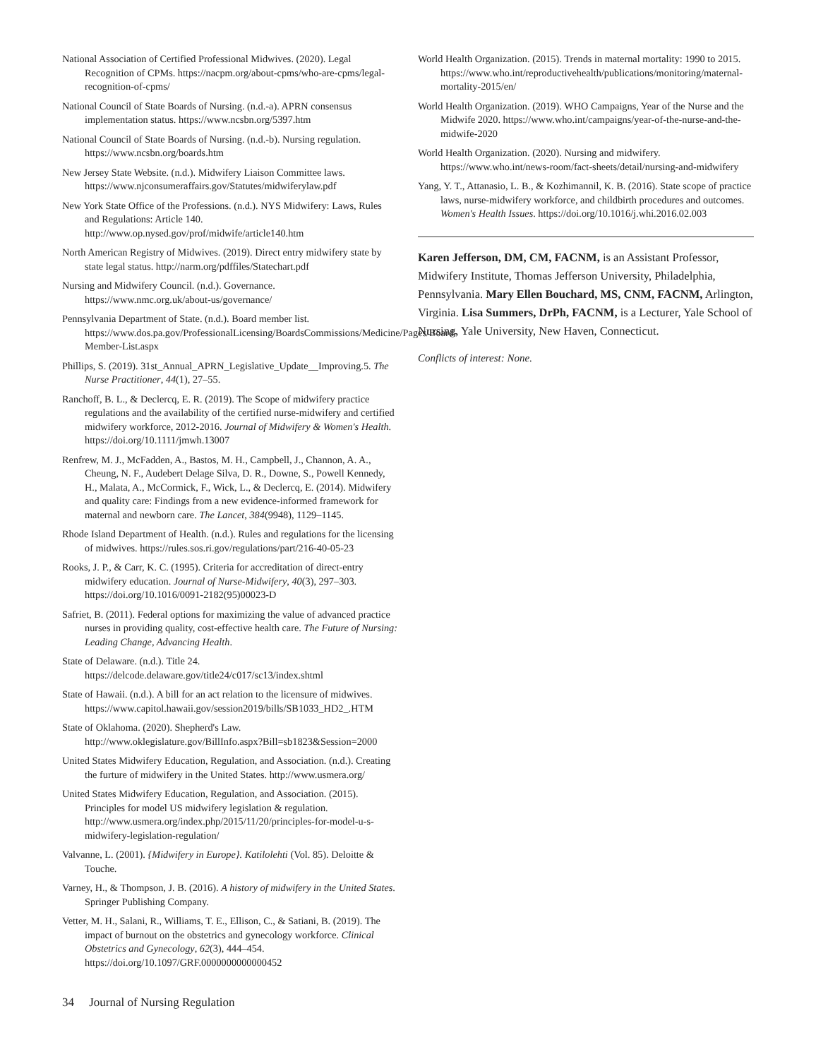National Association of Certified Professional Midwives. (2020). Legal Recognition of CPMs. https://nacpm.org/about-cpms/who-are-cpms/legal-recognition-of-cpms/
National Council of State Boards of Nursing. (n.d.-a). APRN consensus implementation status. https://www.ncsbn.org/5397.htm
National Council of State Boards of Nursing. (n.d.-b). Nursing regulation. https://www.ncsbn.org/boards.htm
New Jersey State Website. (n.d.). Midwifery Liaison Committee laws. https://www.njconsumeraffairs.gov/Statutes/midwiferylaw.pdf
New York State Office of the Professions. (n.d.). NYS Midwifery: Laws, Rules and Regulations: Article 140. http://www.op.nysed.gov/prof/midwife/article140.htm
North American Registry of Midwives. (2019). Direct entry midwifery state by state legal status. http://narm.org/pdffiles/Statechart.pdf
Nursing and Midwifery Council. (n.d.). Governance. https://www.nmc.org.uk/about-us/governance/
Pennsylvania Department of State. (n.d.). Board member list. https://www.dos.pa.gov/ProfessionalLicensing/BoardsCommissions/Medicine/Pages/Board-Member-List.aspx
Phillips, S. (2019). 31st_Annual_APRN_Legislative_Update__Improving.5. The Nurse Practitioner, 44(1), 27–55.
Ranchoff, B. L., & Declercq, E. R. (2019). The Scope of midwifery practice regulations and the availability of the certified nurse-midwifery and certified midwifery workforce, 2012-2016. Journal of Midwifery & Women's Health. https://doi.org/10.1111/jmwh.13007
Renfrew, M. J., McFadden, A., Bastos, M. H., Campbell, J., Channon, A. A., Cheung, N. F., Audebert Delage Silva, D. R., Downe, S., Powell Kennedy, H., Malata, A., McCormick, F., Wick, L., & Declercq, E. (2014). Midwifery and quality care: Findings from a new evidence-informed framework for maternal and newborn care. The Lancet, 384(9948), 1129–1145.
Rhode Island Department of Health. (n.d.). Rules and regulations for the licensing of midwives. https://rules.sos.ri.gov/regulations/part/216-40-05-23
Rooks, J. P., & Carr, K. C. (1995). Criteria for accreditation of direct-entry midwifery education. Journal of Nurse-Midwifery, 40(3), 297–303. https://doi.org/10.1016/0091-2182(95)00023-D
Safriet, B. (2011). Federal options for maximizing the value of advanced practice nurses in providing quality, cost-effective health care. The Future of Nursing: Leading Change, Advancing Health.
State of Delaware. (n.d.). Title 24. https://delcode.delaware.gov/title24/c017/sc13/index.shtml
State of Hawaii. (n.d.). A bill for an act relation to the licensure of midwives. https://www.capitol.hawaii.gov/session2019/bills/SB1033_HD2_.HTM
State of Oklahoma. (2020). Shepherd's Law. http://www.oklegislature.gov/BillInfo.aspx?Bill=sb1823&Session=2000
United States Midwifery Education, Regulation, and Association. (n.d.). Creating the furture of midwifery in the United States. http://www.usmera.org/
United States Midwifery Education, Regulation, and Association. (2015). Principles for model US midwifery legislation & regulation. http://www.usmera.org/index.php/2015/11/20/principles-for-model-u-s-midwifery-legislation-regulation/
Valvanne, L. (2001). {Midwifery in Europe}. Katilolehti (Vol. 85). Deloitte & Touche.
Varney, H., & Thompson, J. B. (2016). A history of midwifery in the United States. Springer Publishing Company.
Vetter, M. H., Salani, R., Williams, T. E., Ellison, C., & Satiani, B. (2019). The impact of burnout on the obstetrics and gynecology workforce. Clinical Obstetrics and Gynecology, 62(3), 444–454. https://doi.org/10.1097/GRF.0000000000000452
World Health Organization. (2015). Trends in maternal mortality: 1990 to 2015. https://www.who.int/reproductivehealth/publications/monitoring/maternal-mortality-2015/en/
World Health Organization. (2019). WHO Campaigns, Year of the Nurse and the Midwife 2020. https://www.who.int/campaigns/year-of-the-nurse-and-the-midwife-2020
World Health Organization. (2020). Nursing and midwifery. https://www.who.int/news-room/fact-sheets/detail/nursing-and-midwifery
Yang, Y. T., Attanasio, L. B., & Kozhimannil, K. B. (2016). State scope of practice laws, nurse-midwifery workforce, and childbirth procedures and outcomes. Women's Health Issues. https://doi.org/10.1016/j.whi.2016.02.003
Karen Jefferson, DM, CM, FACNM, is an Assistant Professor, Midwifery Institute, Thomas Jefferson University, Philadelphia, Pennsylvania. Mary Ellen Bouchard, MS, CNM, FACNM, Arlington, Virginia. Lisa Summers, DrPh, FACNM, is a Lecturer, Yale School of Nursing, Yale University, New Haven, Connecticut.
Conflicts of interest: None.
34 Journal of Nursing Regulation